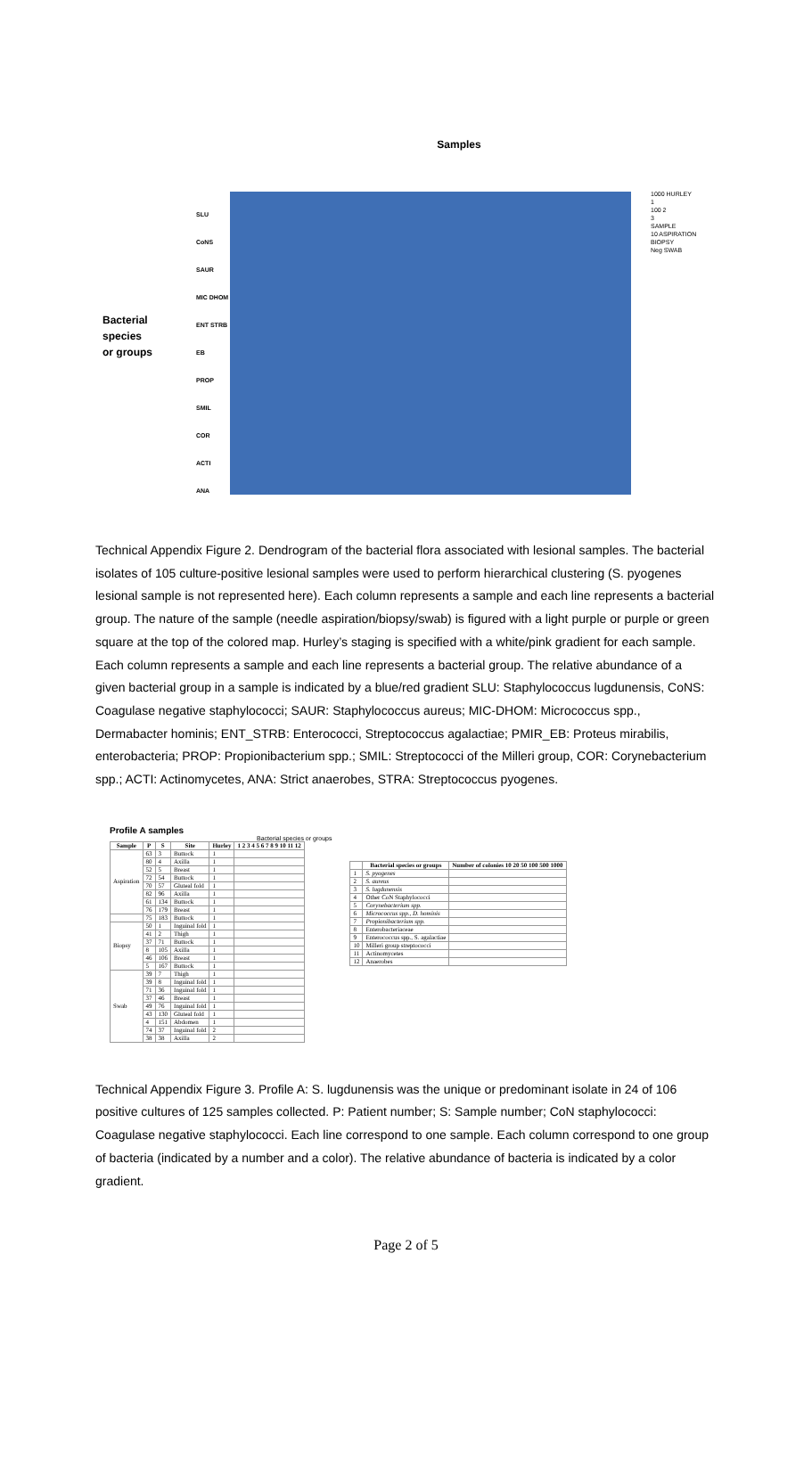Samples
SLU
CoNS
SAUR
MIC DHOM
ENT STRB
EB
PROP
SMIL
COR
ACTI
ANA
Bacterial
species
or groups
1000 HURLEY
1
100 2
3
SAMPLE
10 ASPIRATION
BIOPSY
Neg SWAB
Technical Appendix Figure 2. Dendrogram of the bacterial flora associated with lesional samples. The bacterial isolates of 105 culture-positive lesional samples were used to perform hierarchical clustering (S. pyogenes lesional sample is not represented here). Each column represents a sample and each line represents a bacterial group. The nature of the sample (needle aspiration/biopsy/swab) is figured with a light purple or purple or green square at the top of the colored map. Hurley’s staging is specified with a white/pink gradient for each sample. Each column represents a sample and each line represents a bacterial group. The relative abundance of a given bacterial group in a sample is indicated by a blue/red gradient SLU: Staphylococcus lugdunensis, CoNS: Coagulase negative staphylococci; SAUR: Staphylococcus aureus; MIC-DHOM: Micrococcus spp., Dermabacter hominis; ENT_STRB: Enterococci, Streptococcus agalactiae; PMIR_EB: Proteus mirabilis, enterobacteria; PROP: Propionibacterium spp.; SMIL: Streptococci of the Milleri group, COR: Corynebacterium spp.; ACTI: Actinomycetes, ANA: Strict anaerobes, STRA: Streptococcus pyogenes.
Profile A samples
Bacterial species or groups
| Sample | P | S | Site | Hurley | 1 2 3 4 5 6 7 8 9 10 11 12 |
| --- | --- | --- | --- | --- | --- |
| Aspiration | 63 | 3 | Buttock | 1 | |
| | 80 | 4 | Axilla | 1 | |
| | 52 | 5 | Breast | 1 | |
| | 72 | 54 | Buttock | 1 | |
| | 70 | 57 | Gluteal fold | 1 | |
| | 82 | 96 | Axilla | 1 | |
| | 61 | 134 | Buttock | 1 | |
| | 76 | 179 | Breast | 1 | |
| | 75 | 183 | Buttock | 1 | |
| Biopsy | 50 | 1 | Inguinal fold | 1 | |
| | 41 | 2 | Thigh | 1 | |
| | 37 | 71 | Buttock | 1 | |
| | 8 | 105 | Axilla | 1 | |
| | 46 | 106 | Breast | 1 | |
| | 5 | 167 | Buttock | 1 | |
| Swab | 39 | 7 | Thigh | 1 | |
| | 39 | 8 | Inguinal fold | 1 | |
| | 71 | 36 | Inguinal fold | 1 | |
| | 37 | 46 | Breast | 1 | |
| | 49 | 76 | Inguinal fold | 1 | |
| | 43 | 130 | Gluteal fold | 1 | |
| | 4 | 151 | Abdomen | 1 | |
| | 74 | 37 | Inguinal fold | 2 | |
| | 38 | 38 | Axilla | 2 | |
| | Bacterial species or groups | Number of colonies 10 20 50 100 500 1000 |
| --- | --- | --- |
| 1 | S. pyogenes | |
| 2 | S. aureus | |
| 3 | S. lugdunensis | |
| 4 | Other CoN Staphylococci | |
| 5 | Corynebacterium spp. | |
| 6 | Micrococcus spp., D. hominis | |
| 7 | Propionibacterium spp. | |
| 8 | Enterobacteriaceae | |
| 9 | Enterococcus spp., S. agalactiae | |
| 10 | Milleri group streptococci | |
| 11 | Actinomycetes | |
| 12 | Anaerobes | |
Technical Appendix Figure 3. Profile A: S. lugdunensis was the unique or predominant isolate in 24 of 106 positive cultures of 125 samples collected. P: Patient number; S: Sample number; CoN staphylococci: Coagulase negative staphylococci. Each line correspond to one sample. Each column correspond to one group of bacteria (indicated by a number and a color). The relative abundance of bacteria is indicated by a color gradient.
Page 2 of 5